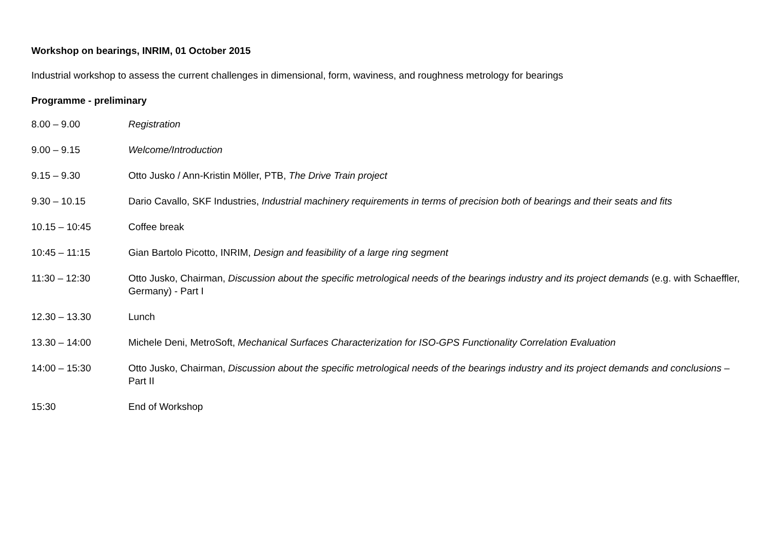Workshop on bearings, INRIM, 01 October 2015
Industrial workshop to assess the current challenges in dimensional, form, waviness, and roughness metrology for bearings
Programme - preliminary
| 8.00 – 9.00 | Registration |
| 9.00 – 9.15 | Welcome/Introduction |
| 9.15 – 9.30 | Otto Jusko / Ann-Kristin Möller, PTB, The Drive Train project |
| 9.30 – 10.15 | Dario Cavallo, SKF Industries, Industrial machinery requirements in terms of precision both of bearings and their seats and fits |
| 10.15 – 10:45 | Coffee break |
| 10:45 – 11:15 | Gian Bartolo Picotto, INRIM, Design and feasibility of a large ring segment |
| 11:30 – 12:30 | Otto Jusko, Chairman, Discussion about the specific metrological needs of the bearings industry and its project demands (e.g. with Schaeffler, Germany) - Part I |
| 12.30 – 13.30 | Lunch |
| 13.30 – 14:00 | Michele Deni, MetroSoft, Mechanical Surfaces Characterization for ISO-GPS Functionality Correlation Evaluation |
| 14:00 – 15:30 | Otto Jusko, Chairman, Discussion about the specific metrological needs of the bearings industry and its project demands and conclusions – Part II |
| 15:30 | End of Workshop |